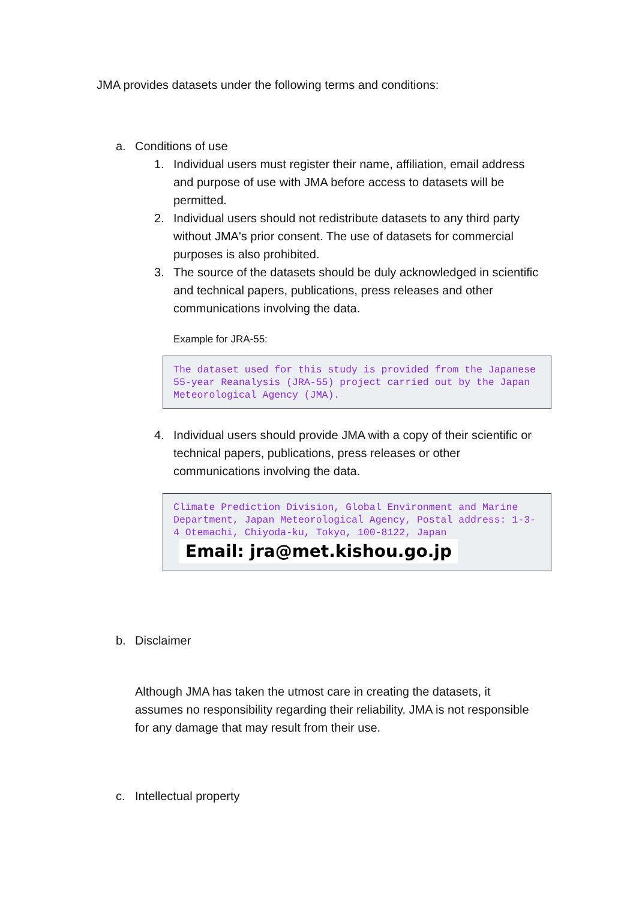JMA provides datasets under the following terms and conditions:
a. Conditions of use
1. Individual users must register their name, affiliation, email address and purpose of use with JMA before access to datasets will be permitted.
2. Individual users should not redistribute datasets to any third party without JMA's prior consent. The use of datasets for commercial purposes is also prohibited.
3. The source of the datasets should be duly acknowledged in scientific and technical papers, publications, press releases and other communications involving the data.
Example for JRA-55:
The dataset used for this study is provided from the Japanese 55-year Reanalysis (JRA-55) project carried out by the Japan Meteorological Agency (JMA).
4. Individual users should provide JMA with a copy of their scientific or technical papers, publications, press releases or other communications involving the data.
Climate Prediction Division, Global Environment and Marine Department, Japan Meteorological Agency, Postal address: 1-3-4 Otemachi, Chiyoda-ku, Tokyo, 100-8122, Japan Email: jra@met.kishou.go.jp
b. Disclaimer
Although JMA has taken the utmost care in creating the datasets, it assumes no responsibility regarding their reliability. JMA is not responsible for any damage that may result from their use.
c. Intellectual property